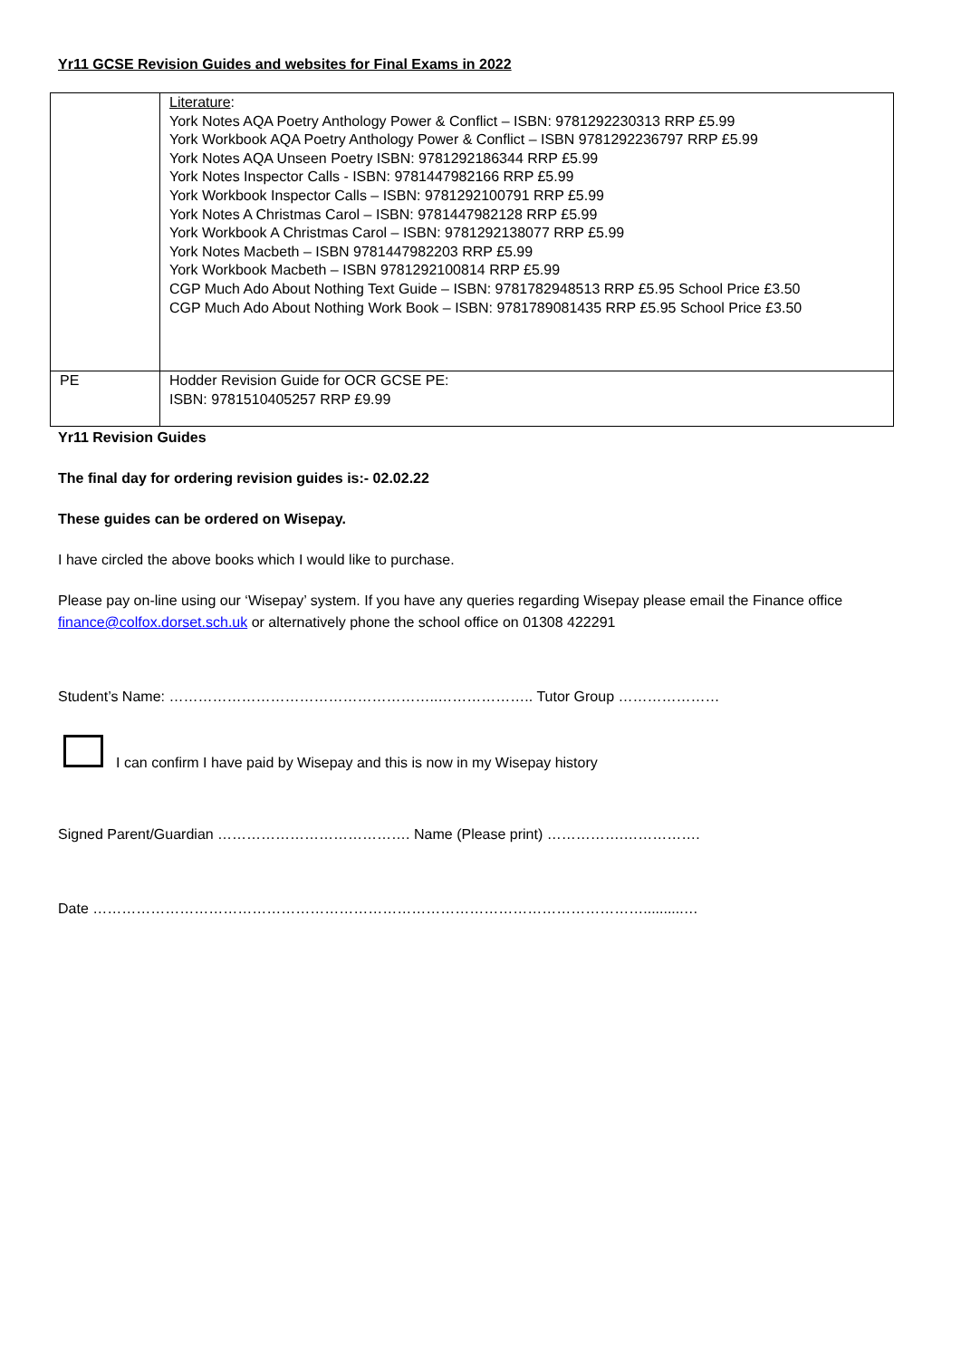Yr11 GCSE Revision Guides and websites for Final Exams in 2022
| | Literature : York Notes AQA Poetry Anthology Power & Conflict – ISBN: 9781292230313 RRP £5.99 York Workbook AQA Poetry Anthology Power & Conflict – ISBN 9781292236797 RRP £5.99 York Notes AQA Unseen Poetry ISBN: 9781292186344 RRP £5.99 York Notes Inspector Calls - ISBN: 9781447982166 RRP £5.99 York Workbook Inspector Calls – ISBN: 9781292100791 RRP £5.99 York Notes A Christmas Carol – ISBN: 9781447982128 RRP £5.99 York Workbook A Christmas Carol – ISBN: 9781292138077 RRP £5.99 York Notes Macbeth – ISBN 9781447982203 RRP £5.99 York Workbook Macbeth – ISBN 9781292100814 RRP £5.99 CGP Much Ado About Nothing Text Guide – ISBN: 9781782948513 RRP £5.95 School Price £3.50 CGP Much Ado About Nothing Work Book – ISBN: 9781789081435 RRP £5.95 School Price £3.50 |
| PE | Hodder Revision Guide for OCR GCSE PE: ISBN: 9781510405257 RRP £9.99 |
Yr11 Revision Guides
The final day for ordering revision guides is:- 02.02.22
These guides can be ordered on Wisepay.
I have circled the above books which I would like to purchase.
Please pay on-line using our ‘Wisepay’ system. If you have any queries regarding Wisepay please email the Finance office finance@colfox.dorset.sch.uk or alternatively phone the school office on 01308 422291
Student’s Name: ………………………………………………..……………….. Tutor Group …………………
I can confirm I have paid by Wisepay and this is now in my Wisepay history
Signed Parent/Guardian …………………………………. Name (Please print) …………….…………….
Date ……………………………………………………………………………………………………..........…